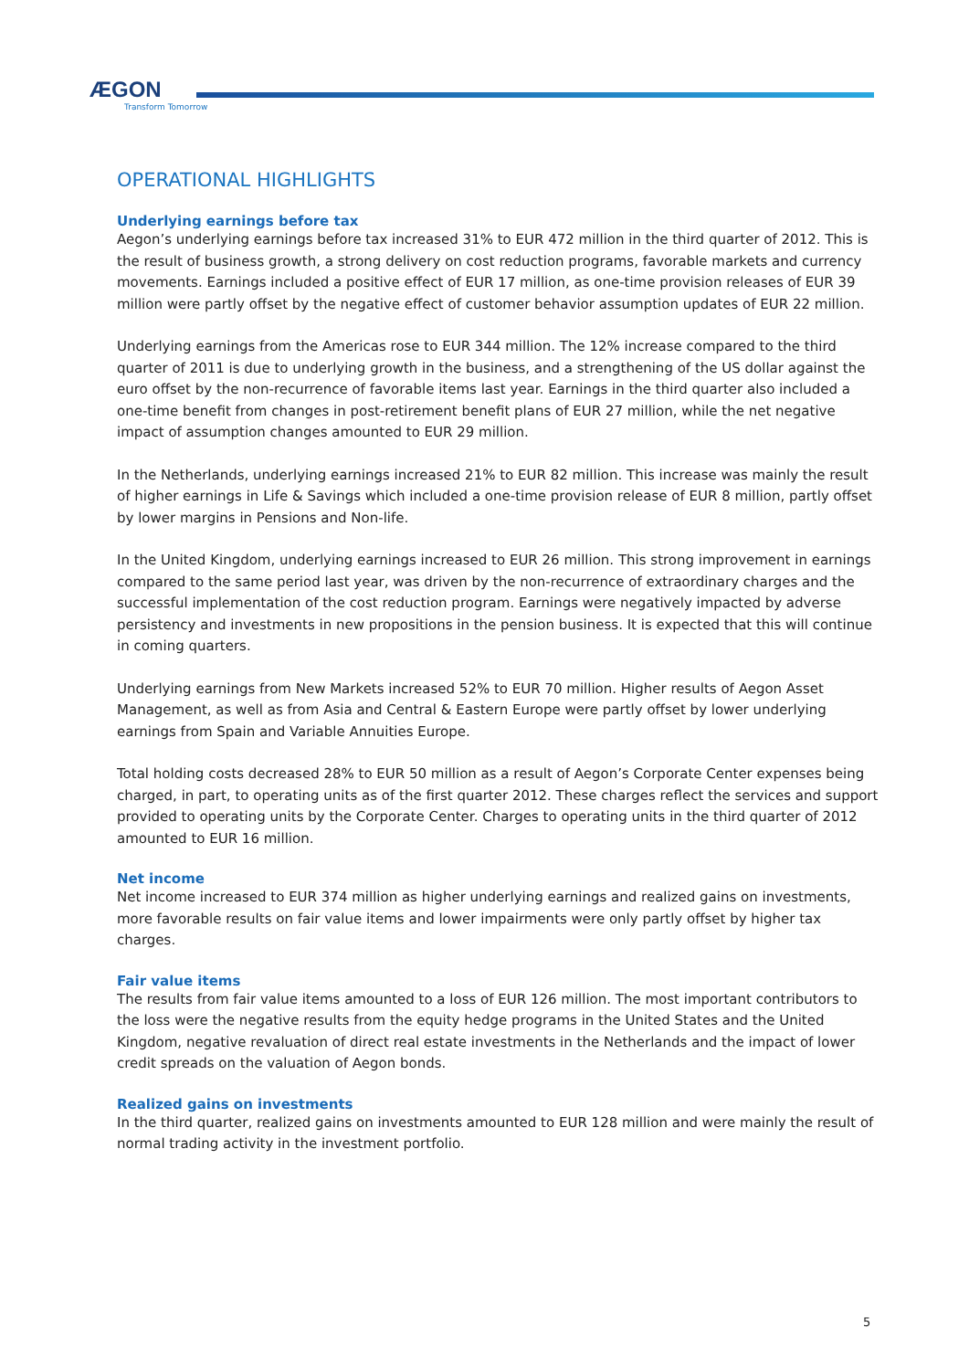ÆGON
Transform Tomorrow
OPERATIONAL HIGHLIGHTS
Underlying earnings before tax
Aegon’s underlying earnings before tax increased 31% to EUR 472 million in the third quarter of 2012. This is the result of business growth, a strong delivery on cost reduction programs, favorable markets and currency movements. Earnings included a positive effect of EUR 17 million, as one-time provision releases of EUR 39 million were partly offset by the negative effect of customer behavior assumption updates of EUR 22 million.
Underlying earnings from the Americas rose to EUR 344 million. The 12% increase compared to the third quarter of 2011 is due to underlying growth in the business, and a strengthening of the US dollar against the euro offset by the non-recurrence of favorable items last year. Earnings in the third quarter also included a one-time benefit from changes in post-retirement benefit plans of EUR 27 million, while the net negative impact of assumption changes amounted to EUR 29 million.
In the Netherlands, underlying earnings increased 21% to EUR 82 million. This increase was mainly the result of higher earnings in Life & Savings which included a one-time provision release of EUR 8 million, partly offset by lower margins in Pensions and Non-life.
In the United Kingdom, underlying earnings increased to EUR 26 million. This strong improvement in earnings compared to the same period last year, was driven by the non-recurrence of extraordinary charges and the successful implementation of the cost reduction program. Earnings were negatively impacted by adverse persistency and investments in new propositions in the pension business. It is expected that this will continue in coming quarters.
Underlying earnings from New Markets increased 52% to EUR 70 million. Higher results of Aegon Asset Management, as well as from Asia and Central & Eastern Europe were partly offset by lower underlying earnings from Spain and Variable Annuities Europe.
Total holding costs decreased 28% to EUR 50 million as a result of Aegon’s Corporate Center expenses being charged, in part, to operating units as of the first quarter 2012. These charges reflect the services and support provided to operating units by the Corporate Center. Charges to operating units in the third quarter of 2012 amounted to EUR 16 million.
Net income
Net income increased to EUR 374 million as higher underlying earnings and realized gains on investments, more favorable results on fair value items and lower impairments were only partly offset by higher tax charges.
Fair value items
The results from fair value items amounted to a loss of EUR 126 million. The most important contributors to the loss were the negative results from the equity hedge programs in the United States and the United Kingdom, negative revaluation of direct real estate investments in the Netherlands and the impact of lower credit spreads on the valuation of Aegon bonds.
Realized gains on investments
In the third quarter, realized gains on investments amounted to EUR 128 million and were mainly the result of normal trading activity in the investment portfolio.
5